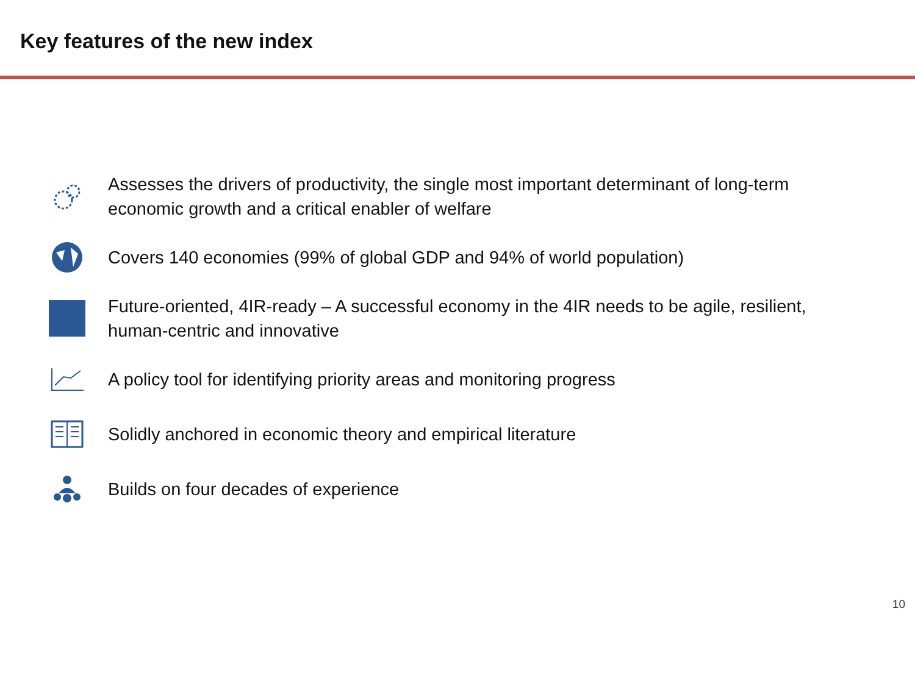Key features of the new index
Assesses the drivers of productivity, the single most important determinant of long-term economic growth and a critical enabler of welfare
Covers 140 economies (99% of global GDP and 94% of world population)
Future-oriented, 4IR-ready – A successful economy in the 4IR needs to be agile, resilient, human-centric and innovative
A policy tool for identifying priority areas and monitoring progress
Solidly anchored in economic theory and empirical literature
Builds on four decades of experience
10